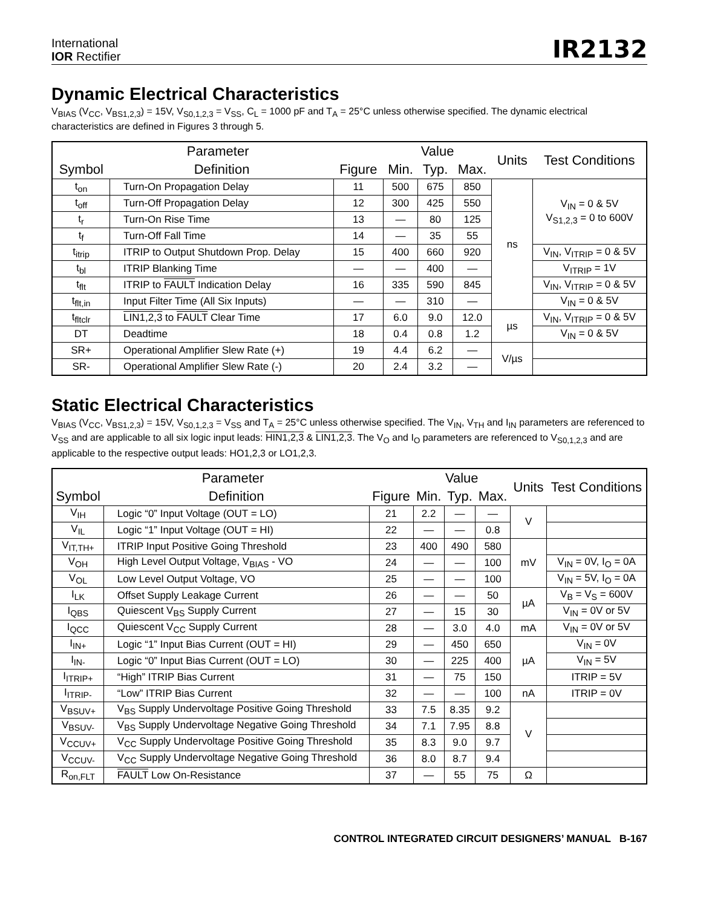International
IOR Rectifier
IR2132
Dynamic Electrical Characteristics
V<sub>BIAS</sub> (V<sub>CC</sub>, V<sub>BS1,2,3</sub>) = 15V, V<sub>S0,1,2,3</sub> = V<sub>SS</sub>, C<sub>L</sub> = 1000 pF and T<sub>A</sub> = 25°C unless otherwise specified. The dynamic electrical characteristics are defined in Figures 3 through 5.
| Parameter | | | Value | | | Units | Test Conditions |
| --- | --- | --- | --- | --- | --- | --- | --- |
| Symbol | Definition | Figure | Min. | Typ. | Max. | | |
| t<sub>on</sub> | Turn-On Propagation Delay | 11 | 500 | 675 | 850 | ns | V<sub>IN</sub> = 0 & 5V V<sub>S1,2,3</sub> = 0 to 600V |
| t<sub>off</sub> | Turn-Off Propagation Delay | 12 | 300 | 425 | 550 | | |
| t<sub>r</sub> | Turn-On Rise Time | 13 | — | 80 | 125 | | |
| t<sub>f</sub> | Turn-Off Fall Time | 14 | — | 35 | 55 | | |
| t<sub>itrip</sub> | ITRIP to Output Shutdown Prop. Delay | 15 | 400 | 660 | 920 | | V<sub>IN</sub>, V<sub>ITRIP</sub> = 0 & 5V |
| t<sub>bl</sub> | ITRIP Blanking Time | — | — | 400 | — | | V<sub>ITRIP</sub> = 1V |
| t<sub>flt</sub> | ITRIP to FAULT Indication Delay | 16 | 335 | 590 | 845 | | V<sub>IN</sub>, V<sub>ITRIP</sub> = 0 & 5V |
| t<sub>flt,in</sub> | Input Filter Time (All Six Inputs) | — | — | 310 | — | | V<sub>IN</sub> = 0 & 5V |
| t<sub>fltclr</sub> | LIN1,2,3 to FAULT Clear Time | 17 | 6.0 | 9.0 | 12.0 | µs | V<sub>IN</sub>, V<sub>ITRIP</sub> = 0 & 5V |
| DT | Deadtime | 18 | 0.4 | 0.8 | 1.2 | | V<sub>IN</sub> = 0 & 5V |
| SR+ | Operational Amplifier Slew Rate (+) | 19 | 4.4 | 6.2 | — | V/µs | |
| SR- | Operational Amplifier Slew Rate (-) | 20 | 2.4 | 3.2 | — | | |
Static Electrical Characteristics
V<sub>BIAS</sub> (V<sub>CC</sub>, V<sub>BS1,2,3</sub>) = 15V, V<sub>S0,1,2,3</sub> = V<sub>SS</sub> and T<sub>A</sub> = 25°C unless otherwise specified. The V<sub>IN</sub>, V<sub>TH</sub> and I<sub>IN</sub> parameters are referenced to V<sub>SS</sub> and are applicable to all six logic input leads: HIN1,2,3 & LIN1,2,3. The V<sub>O</sub> and I<sub>O</sub> parameters are referenced to V<sub>S0,1,2,3</sub> and are applicable to the respective output leads: HO1,2,3 or LO1,2,3.
| Parameter | | | Value | | | Units | Test Conditions |
| --- | --- | --- | --- | --- | --- | --- | --- |
| Symbol | Definition | Figure | Min. | Typ. | Max. | | |
| V<sub>IH</sub> | Logic “0” Input Voltage (OUT = LO) | 21 | 2.2 | — | — | V | |
| V<sub>IL</sub> | Logic “1” Input Voltage (OUT = HI) | 22 | — | — | 0.8 | | |
| V<sub>IT,TH+</sub> | ITRIP Input Positive Going Threshold | 23 | 400 | 490 | 580 | mV | |
| V<sub>OH</sub> | High Level Output Voltage, V<sub>BIAS</sub> - VO | 24 | — | — | 100 | | V<sub>IN</sub> = 0V, I<sub>O</sub> = 0A |
| V<sub>OL</sub> | Low Level Output Voltage, VO | 25 | — | — | 100 | | V<sub>IN</sub> = 5V, I<sub>O</sub> = 0A |
| I<sub>LK</sub> | Offset Supply Leakage Current | 26 | — | — | 50 | µA | V<sub>B</sub> = V<sub>S</sub> = 600V |
| I<sub>QBS</sub> | Quiescent V<sub>BS</sub> Supply Current | 27 | — | 15 | 30 | | V<sub>IN</sub> = 0V or 5V |
| I<sub>QCC</sub> | Quiescent V<sub>CC</sub> Supply Current | 28 | — | 3.0 | 4.0 | mA | V<sub>IN</sub> = 0V or 5V |
| I<sub>IN+</sub> | Logic “1” Input Bias Current (OUT = HI) | 29 | — | 450 | 650 | µA | V<sub>IN</sub> = 0V |
| I<sub>IN-</sub> | Logic “0” Input Bias Current (OUT = LO) | 30 | — | 225 | 400 | | V<sub>IN</sub> = 5V |
| I<sub>ITRIP+</sub> | “High” ITRIP Bias Current | 31 | — | 75 | 150 | | ITRIP = 5V |
| I<sub>ITRIP-</sub> | “Low” ITRIP Bias Current | 32 | — | — | 100 | nA | ITRIP = 0V |
| V<sub>BSUV+</sub> | V<sub>BS</sub> Supply Undervoltage Positive Going Threshold | 33 | 7.5 | 8.35 | 9.2 | V | |
| V<sub>BSUV-</sub> | V<sub>BS</sub> Supply Undervoltage Negative Going Threshold | 34 | 7.1 | 7.95 | 8.8 | | |
| V<sub>CCUV+</sub> | V<sub>CC</sub> Supply Undervoltage Positive Going Threshold | 35 | 8.3 | 9.0 | 9.7 | | |
| V<sub>CCUV-</sub> | V<sub>CC</sub> Supply Undervoltage Negative Going Threshold | 36 | 8.0 | 8.7 | 9.4 | | |
| R<sub>on,FLT</sub> | FAULT Low On-Resistance | 37 | — | 55 | 75 | Ω | |
CONTROL INTEGRATED CIRCUIT DESIGNERS’ MANUAL B-167